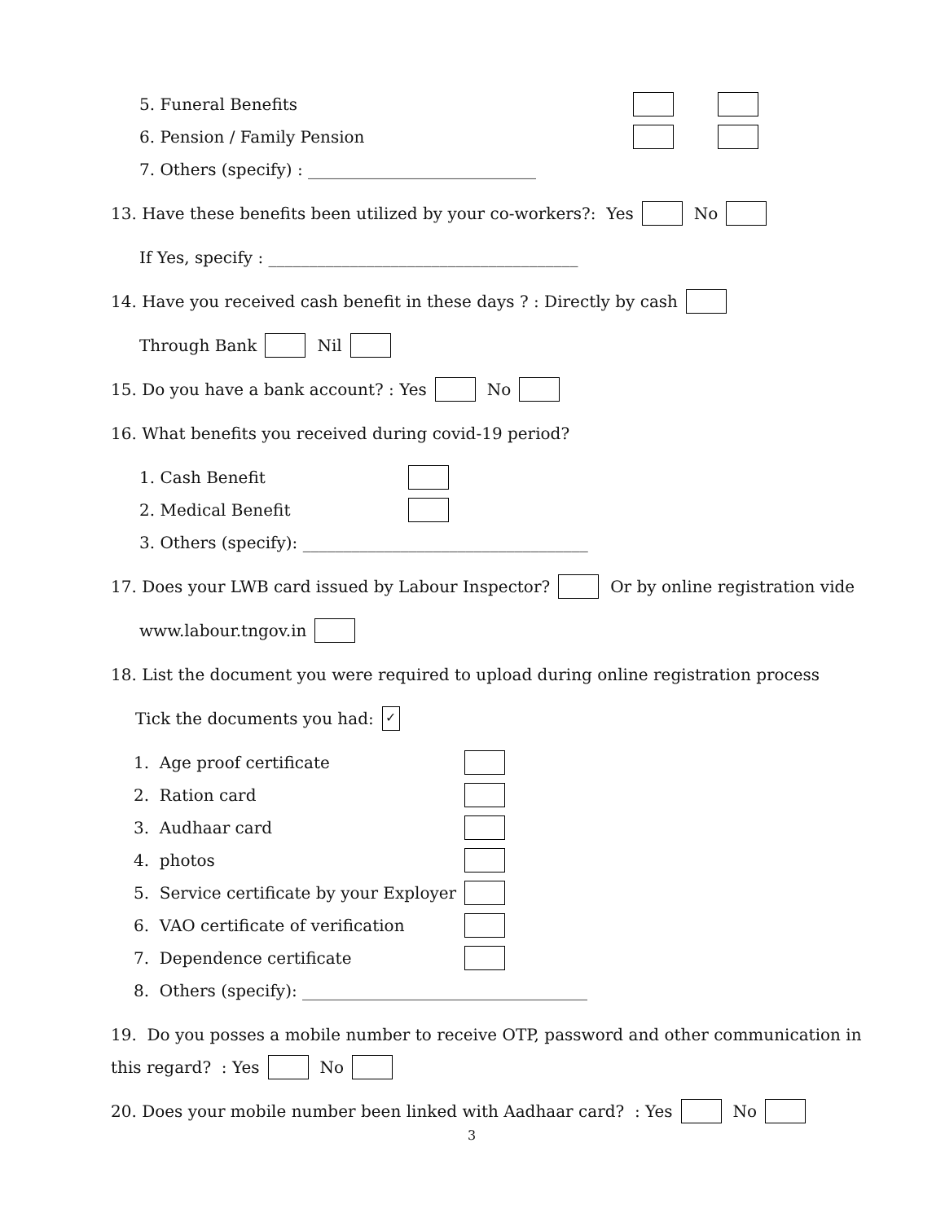5. Funeral Benefits
6. Pension / Family Pension
7. Others (specify) : ____________________________
13. Have these benefits been utilized by your co-workers?: Yes No
If Yes, specify : ______________________________________
14. Have you received cash benefit in these days ? : Directly by cash
Through Bank Nil
15. Do you have a bank account? : Yes No
16. What benefits you received during covid-19 period?
1. Cash Benefit
2. Medical Benefit
3. Others (specify): ___________________________________
17. Does your LWB card issued by Labour Inspector? Or by online registration vide
www.labour.tngov.in
18. List the document you were required to upload during online registration process
Tick the documents you had: ✓
1. Age proof certificate
2. Ration card
3. Audhaar card
4. photos
5. Service certificate by your Exployer
6. VAO certificate of verification
7. Dependence certificate
8. Others (specify): ___________________________________
19. Do you posses a mobile number to receive OTP, password and other communication in
this regard? : Yes No
20. Does your mobile number been linked with Aadhaar card? : Yes No
3